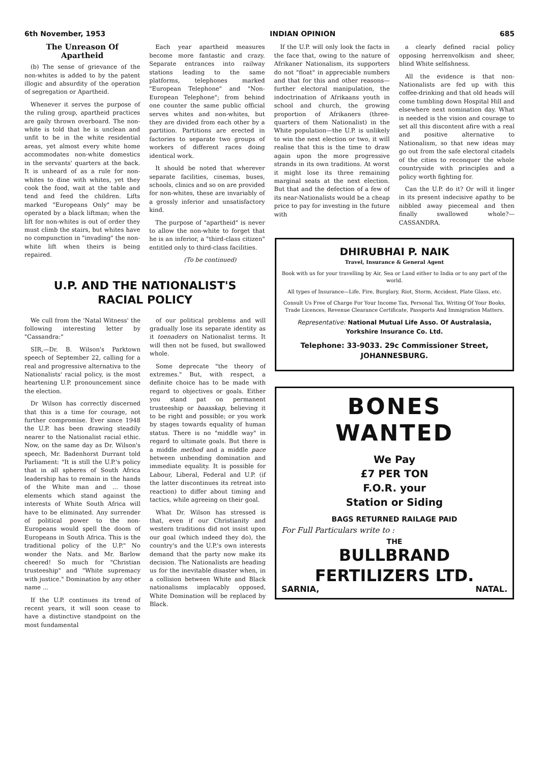6th November, 1953 INDIAN OPINION 685
The Unreason Of Apartheid
(b) The sense of grievance of the non-whites is added to by the patent illogic and absurdity of the operation of segregation or Apartheid.
Whenever it serves the purpose of the ruling group, apartheid practices are gaily thrown overboard. The non-white is told that he is unclean and unfit to be in the white residential areas, yet almost every white home accommodates non-white domestics in the servants' quarters at the back. It is unheard of as a rule for non-whites to dine with whites, yet they cook the food, wait at the table and tend and feed the children. Lifts marked "Europeans Only" may be operated by a black liftman; when the lift for non-whites is out of order they must climb the stairs, but whites have no compunction in "invading" the non-white lift when theirs is being repaired.
Each year apartheid measures become more fantastic and crazy. Separate entrances into railway stations leading to the same platforms, telephones marked "European Telephone" and "Non-European Telephone"; from behind one counter the same public official serves whites and non-whites, but they are divided from each other by a partition. Partitions are erected in factories to separate two groups of workers of different races doing identical work.
It should be noted that wherever separate facilities, cinemas, buses, schools, clinics and so on are provided for non-whites, these are invariably of a grossly inferior and unsatisfactory kind.
The purpose of "apartheid" is never to allow the non-white to forget that he is an inferior, a "third-class citizen" entitled only to third-class facilities.
(To be continued)
If the U.P. will only look the facts in the face that, owing to the nature of Afrikaner Nationalism, its supporters do not "float" in appreciable numbers and that for this and other reasons—further electoral manipulation, the indoctrination of Afrikaans youth in school and church, the growing proportion of Afrikaners (three-quarters of them Nationalist) in the White population—the U.P. is unlikely to win the next election or two, it will realise that this is the time to draw again upon the more progressive strands in its own traditions. At worst it might lose its three remaining marginal seats at the next election. But that and the defection of a few of its near-Nationalists would be a cheap price to pay for investing in the future with
a clearly defined racial policy opposing herrenvolkism and sheer, blind White selfishness.
All the evidence is that non-Nationalists are fed up with this coffee-drinking and that old heads will come tumbling down Hospital Hill and elsewhere next nomination day. What is needed is the vision and courage to set all this discontent afire with a real and positive alternative to Nationalism, so that new ideas may go out from the safe electoral citadels of the cities to reconquer the whole countryside with principles and a policy worth fighting for.
Can the U.P. do it? Or will it linger in its present indecisive apathy to be nibbled away piecemeal and then finally swallowed whole?—CASSANDRA.
U.P. AND THE NATIONALIST'S
RACIAL POLICY
We cull from the 'Natal Witness' the following interesting letter by "Cassandra:"
SIR,—Dr. B. Wilson's Parktown speech of September 22, calling for a real and progressive alternativa to the Nationalists' racial policy, is the most heartening U.P. pronouncement since the election.
Dr Wilson has correctly discerned that this is a time for courage, not further compromise. Ever since 1948 the U.P. has been drawing steadily nearer to the Nationalist racial ethic. Now, on the same day as Dr. Wilson's speech, Mr. Badenhorst Durrant told Parliament: "It is still the U.P.'s policy that in all spheres of South Africa leadership has to remain in the hands of the White man and ... those elements which stand against the interests of White South Africa will have to be eliminated. Any surrender of political power to the non-Europeans would spell the doom of Europeans in South Africa. This is the traditional policy of the U.P." No wonder the Nats. and Mr. Barlow cheered! So much for "Christian trusteeship" and "White supremacy with justice." Domination by any other name ...
If the U.P. continues its trend of recent years, it will soon cease to have a distinctive standpoint on the most fundamental
of our political problems and will gradually lose its separate identity as it toenaders on Nationalist terms. It will then not be fused, but swallowed whole.
Some deprecate "the theory of extremes." But, with respect, a definite choice has to be made with regard to objectives or goals. Either you stand pat on permanent trusteeship or baasskap, believing it to be right and possible; or you work by stages towards equality of human status. There is no "middle way" in regard to ultimate goals. But there is a middle method and a middle pace between unbending domination and immediate equality. It is possible for Labour, Liberal, Federal and U.P. (if the latter discontinues its retreat into reaction) to differ about timing and tactics, while agreeing on their goal.
What Dr. Wilson has stressed is that, even if our Christianity and western traditions did not insist upon our goal (which indeed they do), the country's and the U.P.'s own interests demand that the party now make its decision. The Nationalists are heading us for the inevitable disaster when, in a collision between White and Black nationalisms implacably opposed, White Domination will be replaced by Black.
DHIRUBHAI P. NAIK
Travel, Insurance & General Agent
Book with us for your travelling by Air, Sea or Land either to India or to any part of the world.
All types of Insurance—Life, Fire, Burglary, Riot, Storm, Accident, Plate Glass, etc.
Consult Us Free of Charge For Your Income Tax, Personal Tax, Writing Of Your Books, Trade Licences, Revenue Clearance Certificate, Passports And Immigration Matters.
Representative: National Mutual Life Asso. Of Australasia, Yorkshire Insurance Co. Ltd.
Telephone: 33-9033. 29c Commissioner Street, JOHANNESBURG.
BONES
WANTED
We Pay
£7 PER TON
F.O.R. your
Station or Siding
BAGS RETURNED RAILAGE PAID
For Full Particulars write to :
THE
BULLBRAND
FERTILIZERS LTD.
SARNIA, NATAL.